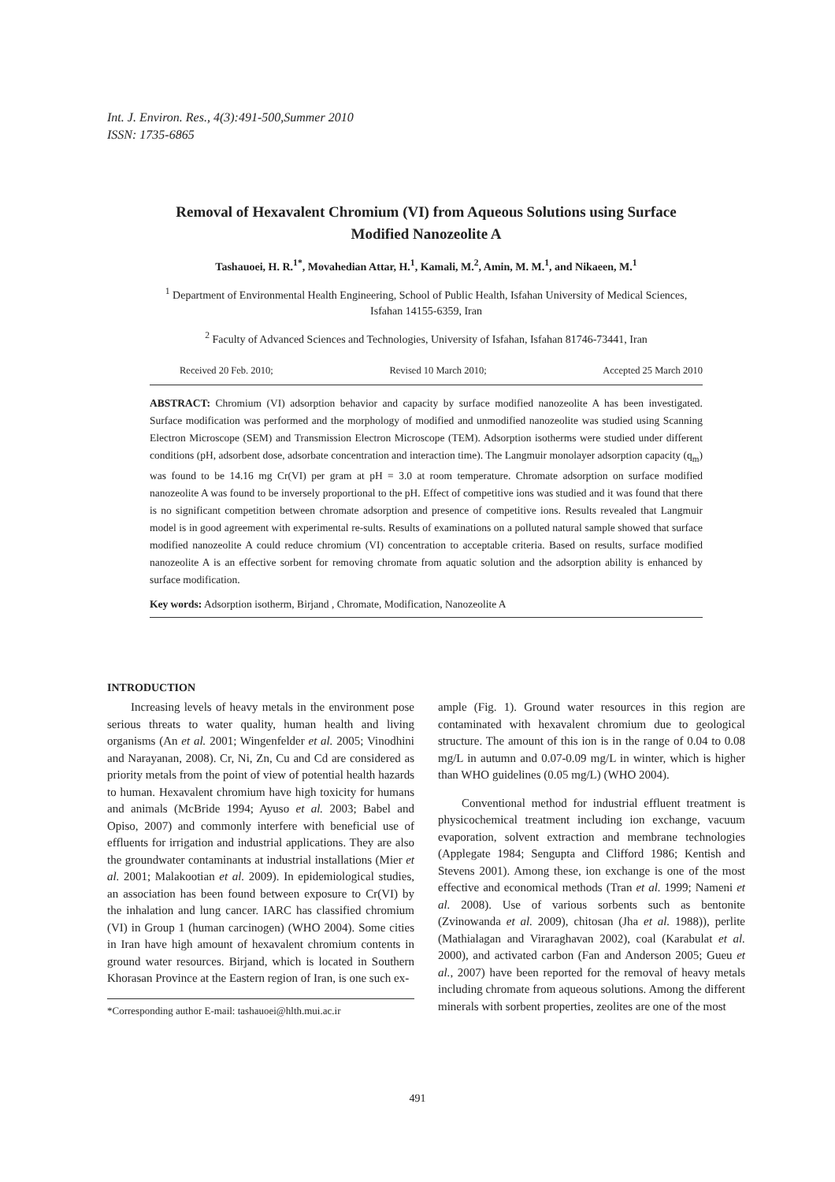Int. J. Environ. Res., 4(3):491-500,Summer 2010
ISSN: 1735-6865
Removal of Hexavalent Chromium (VI) from Aqueous Solutions using Surface Modified Nanozeolite A
Tashauoei, H. R.<sup>1*</sup>, Movahedian Attar, H.<sup>1</sup>, Kamali, M.<sup>2</sup>, Amin, M. M.<sup>1</sup>, and Nikaeen, M.<sup>1</sup>
<sup>1</sup> Department of Environmental Health Engineering, School of Public Health, Isfahan University of Medical Sciences, Isfahan 14155-6359, Iran
<sup>2</sup> Faculty of Advanced Sciences and Technologies, University of Isfahan, Isfahan 81746-73441, Iran
Received 20 Feb. 2010; Revised 10 March 2010; Accepted 25 March 2010
ABSTRACT: Chromium (VI) adsorption behavior and capacity by surface modified nanozeolite A has been investigated. Surface modification was performed and the morphology of modified and unmodified nanozeolite was studied using Scanning Electron Microscope (SEM) and Transmission Electron Microscope (TEM). Adsorption isotherms were studied under different conditions (pH, adsorbent dose, adsorbate concentration and interaction time). The Langmuir monolayer adsorption capacity (q<sub>m</sub>) was found to be 14.16 mg Cr(VI) per gram at pH = 3.0 at room temperature. Chromate adsorption on surface modified nanozeolite A was found to be inversely proportional to the pH. Effect of competitive ions was studied and it was found that there is no significant competition between chromate adsorption and presence of competitive ions. Results revealed that Langmuir model is in good agreement with experimental re-sults. Results of examinations on a polluted natural sample showed that surface modified nanozeolite A could reduce chromium (VI) concentration to acceptable criteria. Based on results, surface modified nanozeolite A is an effective sorbent for removing chromate from aquatic solution and the adsorption ability is enhanced by surface modification.
Key words: Adsorption isotherm, Birjand , Chromate, Modification, Nanozeolite A
INTRODUCTION
Increasing levels of heavy metals in the environment pose serious threats to water quality, human health and living organisms (An et al. 2001; Wingenfelder et al. 2005; Vinodhini and Narayanan, 2008). Cr, Ni, Zn, Cu and Cd are considered as priority metals from the point of view of potential health hazards to human. Hexavalent chromium have high toxicity for humans and animals (McBride 1994; Ayuso et al. 2003; Babel and Opiso, 2007) and commonly interfere with beneficial use of effluents for irrigation and industrial applications. They are also the groundwater contaminants at industrial installations (Mier et al. 2001; Malakootian et al. 2009). In epidemiological studies, an association has been found between exposure to Cr(VI) by the inhalation and lung cancer. IARC has classified chromium (VI) in Group 1 (human carcinogen) (WHO 2004). Some cities in Iran have high amount of hexavalent chromium contents in ground water resources. Birjand, which is located in Southern Khorasan Province at the Eastern region of Iran, is one such ex-
*Corresponding author E-mail: tashauoei@hlth.mui.ac.ir
ample (Fig. 1). Ground water resources in this region are contaminated with hexavalent chromium due to geological structure. The amount of this ion is in the range of 0.04 to 0.08 mg/L in autumn and 0.07-0.09 mg/L in winter, which is higher than WHO guidelines (0.05 mg/L) (WHO 2004).
Conventional method for industrial effluent treatment is physicochemical treatment including ion exchange, vacuum evaporation, solvent extraction and membrane technologies (Applegate 1984; Sengupta and Clifford 1986; Kentish and Stevens 2001). Among these, ion exchange is one of the most effective and economical methods (Tran et al. 1999; Nameni et al. 2008). Use of various sorbents such as bentonite (Zvinowanda et al. 2009), chitosan (Jha et al. 1988)), perlite (Mathialagan and Viraraghavan 2002), coal (Karabulat et al. 2000), and activated carbon (Fan and Anderson 2005; Gueu et al., 2007) have been reported for the removal of heavy metals including chromate from aqueous solutions. Among the different minerals with sorbent properties, zeolites are one of the most
491